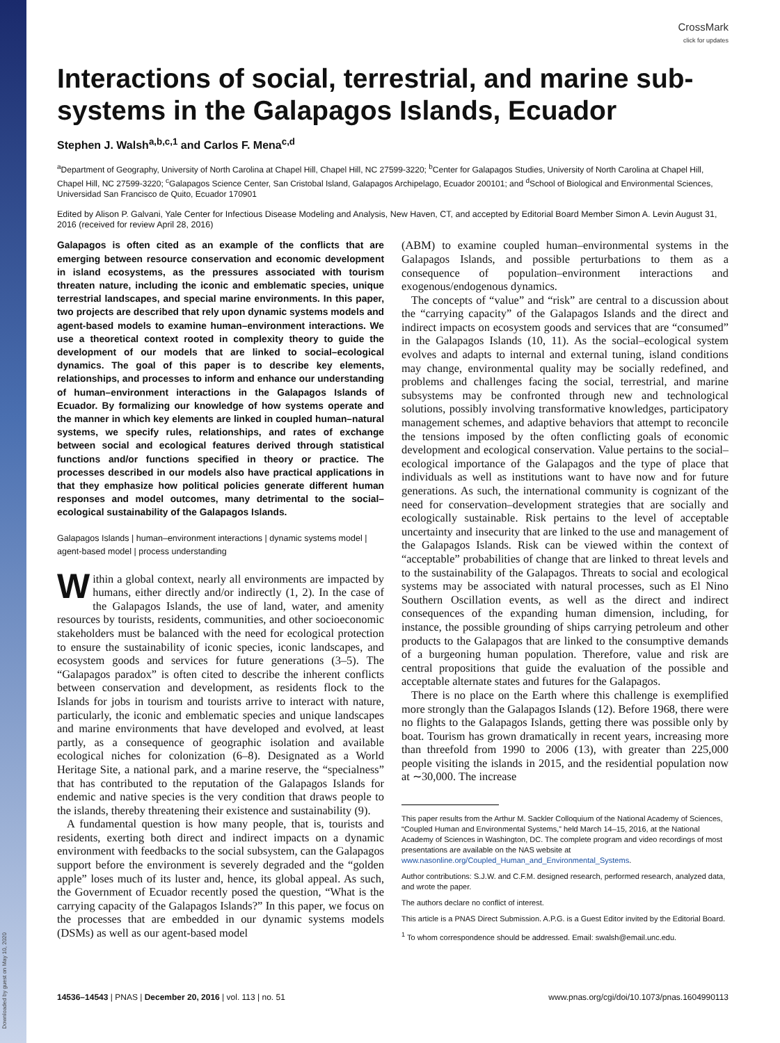Downloaded by guest on May 10, 2020
CrossMark
click for updates
Interactions of social, terrestrial, and marine sub-systems in the Galapagos Islands, Ecuador
Stephen J. Walsh<sup>a,b,c,1</sup> and Carlos F. Mena<sup>c,d</sup>
<sup>a</sup> Department of Geography, University of North Carolina at Chapel Hill, Chapel Hill, NC 27599-3220; <sup>b</sup>Center for Galapagos Studies, University of North Carolina at Chapel Hill, Chapel Hill, NC 27599-3220; <sup>c</sup>Galapagos Science Center, San Cristobal Island, Galapagos Archipelago, Ecuador 200101; and <sup>d</sup>School of Biological and Environmental Sciences, Universidad San Francisco de Quito, Ecuador 170901
Edited by Alison P. Galvani, Yale Center for Infectious Disease Modeling and Analysis, New Haven, CT, and accepted by Editorial Board Member Simon A. Levin August 31, 2016 (received for review April 28, 2016)
Galapagos is often cited as an example of the conflicts that are emerging between resource conservation and economic development in island ecosystems, as the pressures associated with tourism threaten nature, including the iconic and emblematic species, unique terrestrial landscapes, and special marine environments. In this paper, two projects are described that rely upon dynamic systems models and agent-based models to examine human–environment interactions. We use a theoretical context rooted in complexity theory to guide the development of our models that are linked to social–ecological dynamics. The goal of this paper is to describe key elements, relationships, and processes to inform and enhance our understanding of human–environment interactions in the Galapagos Islands of Ecuador. By formalizing our knowledge of how systems operate and the manner in which key elements are linked in coupled human–natural systems, we specify rules, relationships, and rates of exchange between social and ecological features derived through statistical functions and/or functions specified in theory or practice. The processes described in our models also have practical applications in that they emphasize how political policies generate different human responses and model outcomes, many detrimental to the social–ecological sustainability of the Galapagos Islands.
Galapagos Islands | human–environment interactions | dynamic systems model | agent-based model | process understanding
Within a global context, nearly all environments are impacted by humans, either directly and/or indirectly (1, 2). In the case of the Galapagos Islands, the use of land, water, and amenity resources by tourists, residents, communities, and other socioeconomic stakeholders must be balanced with the need for ecological protection to ensure the sustainability of iconic species, iconic landscapes, and ecosystem goods and services for future generations (3–5). The “Galapagos paradox” is often cited to describe the inherent conflicts between conservation and development, as residents flock to the Islands for jobs in tourism and tourists arrive to interact with nature, particularly, the iconic and emblematic species and unique landscapes and marine environments that have developed and evolved, at least partly, as a consequence of geographic isolation and available ecological niches for colonization (6–8). Designated as a World Heritage Site, a national park, and a marine reserve, the “specialness” that has contributed to the reputation of the Galapagos Islands for endemic and native species is the very condition that draws people to the islands, thereby threatening their existence and sustainability (9).
A fundamental question is how many people, that is, tourists and residents, exerting both direct and indirect impacts on a dynamic environment with feedbacks to the social subsystem, can the Galapagos support before the environment is severely degraded and the “golden apple” loses much of its luster and, hence, its global appeal. As such, the Government of Ecuador recently posed the question, “What is the carrying capacity of the Galapagos Islands?” In this paper, we focus on the processes that are embedded in our dynamic systems models (DSMs) as well as our agent-based model
(ABM) to examine coupled human–environmental systems in the Galapagos Islands, and possible perturbations to them as a consequence of population–environment interactions and exogenous/endogenous dynamics.
The concepts of “value” and “risk” are central to a discussion about the “carrying capacity” of the Galapagos Islands and the direct and indirect impacts on ecosystem goods and services that are “consumed” in the Galapagos Islands (10, 11). As the social–ecological system evolves and adapts to internal and external tuning, island conditions may change, environmental quality may be socially redefined, and problems and challenges facing the social, terrestrial, and marine subsystems may be confronted through new and technological solutions, possibly involving transformative knowledges, participatory management schemes, and adaptive behaviors that attempt to reconcile the tensions imposed by the often conflicting goals of economic development and ecological conservation. Value pertains to the social–ecological importance of the Galapagos and the type of place that individuals as well as institutions want to have now and for future generations. As such, the international community is cognizant of the need for conservation–development strategies that are socially and ecologically sustainable. Risk pertains to the level of acceptable uncertainty and insecurity that are linked to the use and management of the Galapagos Islands. Risk can be viewed within the context of “acceptable” probabilities of change that are linked to threat levels and to the sustainability of the Galapagos. Threats to social and ecological systems may be associated with natural processes, such as El Nino Southern Oscillation events, as well as the direct and indirect consequences of the expanding human dimension, including, for instance, the possible grounding of ships carrying petroleum and other products to the Galapagos that are linked to the consumptive demands of a burgeoning human population. Therefore, value and risk are central propositions that guide the evaluation of the possible and acceptable alternate states and futures for the Galapagos.
There is no place on the Earth where this challenge is exemplified more strongly than the Galapagos Islands (12). Before 1968, there were no flights to the Galapagos Islands, getting there was possible only by boat. Tourism has grown dramatically in recent years, increasing more than threefold from 1990 to 2006 (13), with greater than 225,000 people visiting the islands in 2015, and the residential population now at ∼30,000. The increase
This paper results from the Arthur M. Sackler Colloquium of the National Academy of Sciences, “Coupled Human and Environmental Systems,” held March 14–15, 2016, at the National Academy of Sciences in Washington, DC. The complete program and video recordings of most presentations are available on the NAS website at www.nasonline.org/Coupled_Human_and_Environmental_Systems.
Author contributions: S.J.W. and C.F.M. designed research, performed research, analyzed data, and wrote the paper.
The authors declare no conflict of interest.
This article is a PNAS Direct Submission. A.P.G. is a Guest Editor invited by the Editorial Board.
<sup>1</sup> To whom correspondence should be addressed. Email: swalsh@email.unc.edu.
14536–14543 | PNAS | December 20, 2016 | vol. 113 | no. 51 www.pnas.org/cgi/doi/10.1073/pnas.1604990113